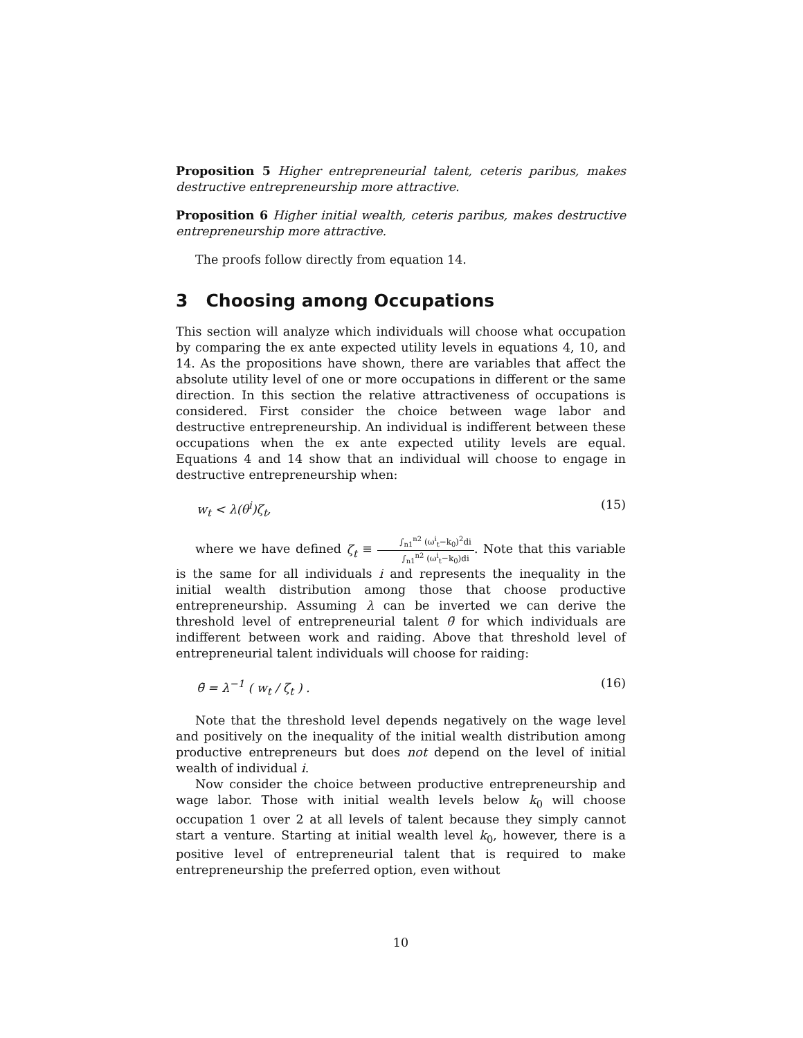Proposition 5 Higher entrepreneurial talent, ceteris paribus, makes destructive entrepreneurship more attractive.
Proposition 6 Higher initial wealth, ceteris paribus, makes destructive entrepreneurship more attractive.
The proofs follow directly from equation 14.
3 Choosing among Occupations
This section will analyze which individuals will choose what occupation by comparing the ex ante expected utility levels in equations 4, 10, and 14. As the propositions have shown, there are variables that affect the absolute utility level of one or more occupations in different or the same direction. In this section the relative attractiveness of occupations is considered. First consider the choice between wage labor and destructive entrepreneurship. An individual is indifferent between these occupations when the ex ante expected utility levels are equal. Equations 4 and 14 show that an individual will choose to engage in destructive entrepreneurship when:
w<sub>t</sub> < λ(θ<sup>i</sup>)ζ<sub>t</sub>, (15)
where we have defined ζ<sub>t</sub> ≡ ∫<sub>n1</sub><sup>n2</sup> (ω<sup>i</sup><sub>t</sub>−k<sub>0</sub>)<sup>2</sup>di ∫<sub>n1</sub><sup>n2</sup> (ω<sup>i</sup><sub>t</sub>−k<sub>0</sub>)di. Note that this variable is the same for all individuals i and represents the inequality in the initial wealth distribution among those that choose productive entrepreneurship. Assuming λ can be inverted we can derive the threshold level of entrepreneurial talent θ̄ for which individuals are indifferent between work and raiding. Above that threshold level of entrepreneurial talent individuals will choose for raiding:
θ̄ = λ<sup>−1</sup> ( w<sub>t</sub> / ζ<sub>t</sub> ) . (16)
Note that the threshold level depends negatively on the wage level and positively on the inequality of the initial wealth distribution among productive entrepreneurs but does not depend on the level of initial wealth of individual i.
Now consider the choice between productive entrepreneurship and wage labor. Those with initial wealth levels below k<sub>0</sub> will choose occupation 1 over 2 at all levels of talent because they simply cannot start a venture. Starting at initial wealth level k<sub>0</sub>, however, there is a positive level of entrepreneurial talent that is required to make entrepreneurship the preferred option, even without
10